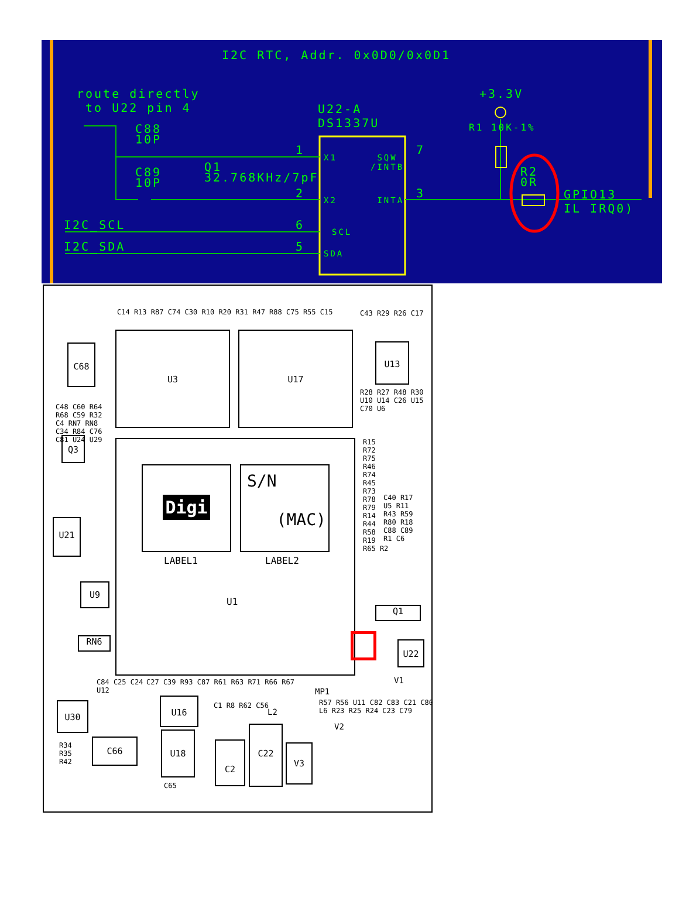I2C RTC, Addr. 0x0D0/0x0D1
route directly to U22 pin 4
U22-A DS1337U
C88 10P
C89 10P
Q1 32.768KHz/7pF
+3.3V
R1 10K-1%
R2 0R
GPIO13 IL IRQ0)
I2C_SCL
I2C_SDA
1
2
6
5
7
3
X1 SQW /INTB
X2 INTA
SCL
SDA
U3 U17
Digi
LABEL1
S/N
(MAC)
LABEL2
U1
C68
Q3
U21
U9
RN6
U30
C66
U16
U18
C2
C22
V3
Q1
U22
U13
MP1
V2
V1
L2
C14 R13 R87 C74 C30 R10 R20 R31 R47 R88 C75 R55 C15
C43 R29 R26 C17
R28 R27 R48 R30 U10 U14 C26 U15 C70 U6
R15 R72 R75 R46 R74 R45 R73 R78 R79 R14 R44 R58 R19 R65 R2
C40 R17 U5 R11 R43 R59 R80 R18 C88 C89 R1 C6
C48 C60 R64 R68 C59 R32 C4 RN7 RN8 C34 R84 C76 C81 U24 U29
C84 C25 C24 U12
R34 R35 R42
C27 C39 R93 C87 R61 R63 R71 R66 R67
C1 R8 R62 C56
R57 R56 U11 C82 C83 C21 C80 L6 R23 R25 R24 C23 C79
C65